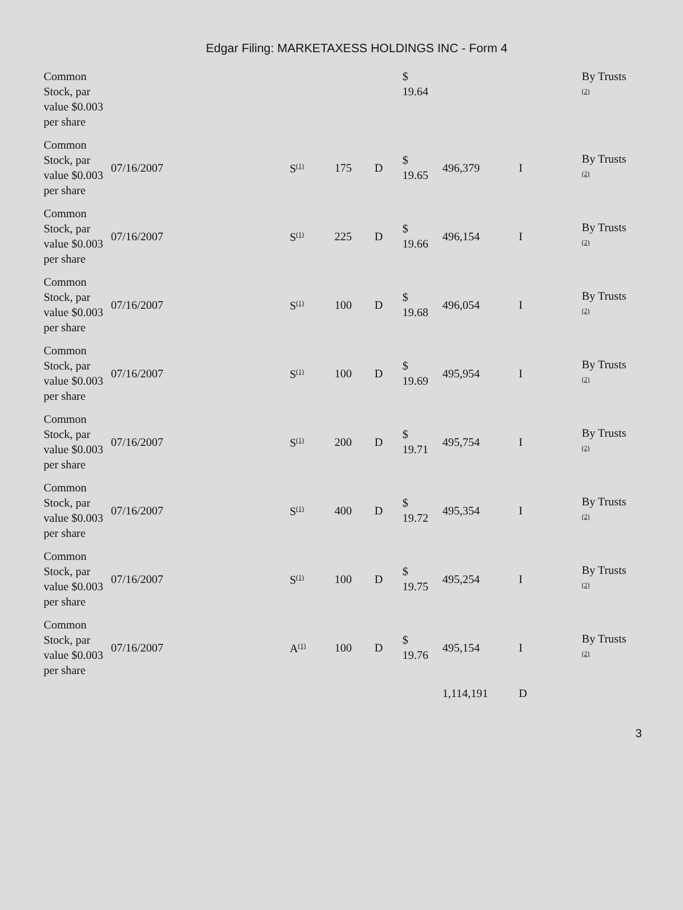Edgar Filing: MARKETAXESS HOLDINGS INC - Form 4
| Common Stock, par value $0.003 per share | | | | | $ 19.64 | | | By Trusts <sup>(2)</sup> |
| Common Stock, par value $0.003 per share | 07/16/2007 | S<sup>(1)</sup> | 175 | D | $ 19.65 | 496,379 | I | By Trusts <sup>(2)</sup> |
| Common Stock, par value $0.003 per share | 07/16/2007 | S<sup>(1)</sup> | 225 | D | $ 19.66 | 496,154 | I | By Trusts <sup>(2)</sup> |
| Common Stock, par value $0.003 per share | 07/16/2007 | S<sup>(1)</sup> | 100 | D | $ 19.68 | 496,054 | I | By Trusts <sup>(2)</sup> |
| Common Stock, par value $0.003 per share | 07/16/2007 | S<sup>(1)</sup> | 100 | D | $ 19.69 | 495,954 | I | By Trusts <sup>(2)</sup> |
| Common Stock, par value $0.003 per share | 07/16/2007 | S<sup>(1)</sup> | 200 | D | $ 19.71 | 495,754 | I | By Trusts <sup>(2)</sup> |
| Common Stock, par value $0.003 per share | 07/16/2007 | S<sup>(1)</sup> | 400 | D | $ 19.72 | 495,354 | I | By Trusts <sup>(2)</sup> |
| Common Stock, par value $0.003 per share | 07/16/2007 | S<sup>(1)</sup> | 100 | D | $ 19.75 | 495,254 | I | By Trusts <sup>(2)</sup> |
| Common Stock, par value $0.003 per share | 07/16/2007 | A<sup>(1)</sup> | 100 | D | $ 19.76 | 495,154 | I | By Trusts <sup>(2)</sup> |
| | | | | | | 1,114,191 | D | |
3